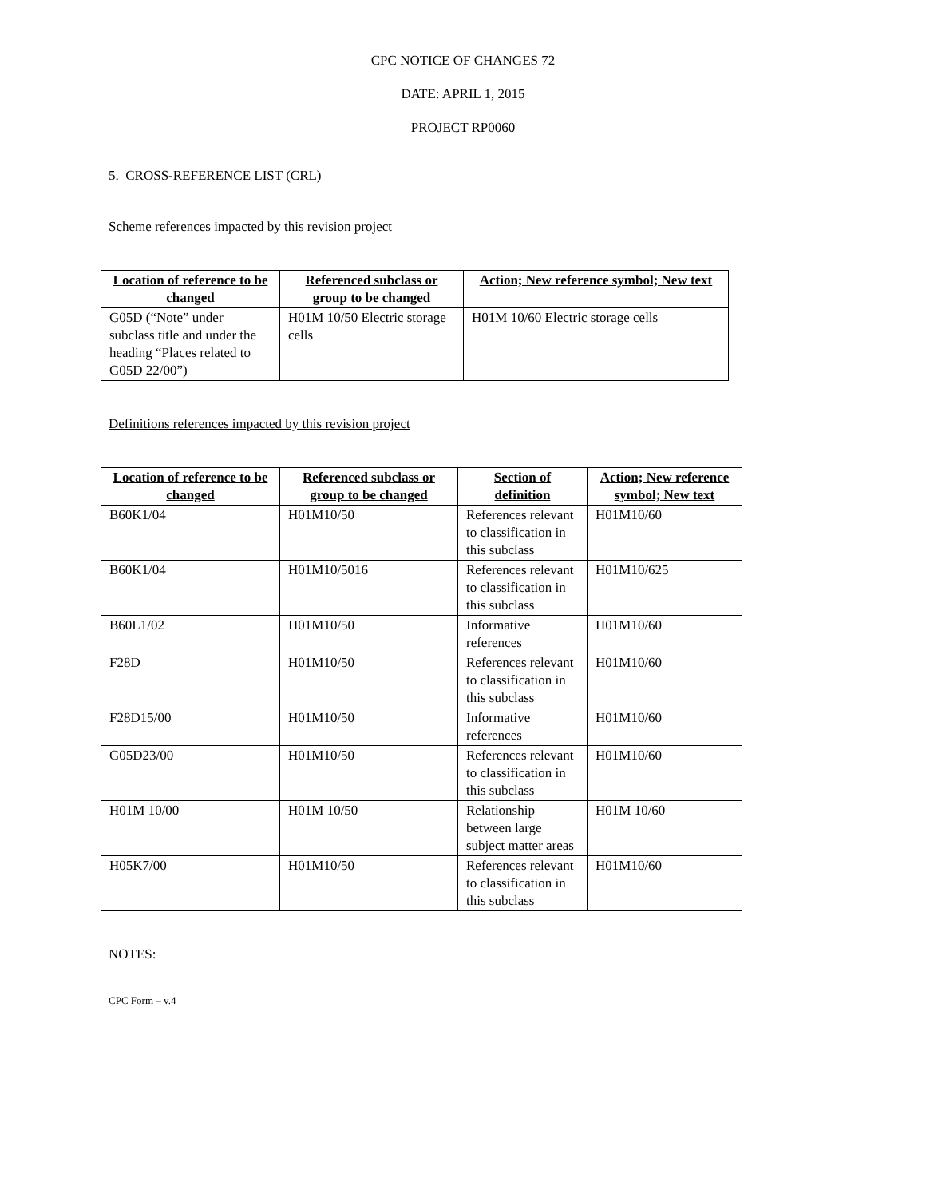CPC NOTICE OF CHANGES 72
DATE: APRIL 1, 2015
PROJECT RP0060
5. CROSS-REFERENCE LIST (CRL)
Scheme references impacted by this revision project
| Location of reference to be changed | Referenced subclass or group to be changed | Action; New reference symbol; New text |
| --- | --- | --- |
| G05D (“Note” under subclass title and under the heading “Places related to G05D 22/00”) | H01M 10/50 Electric storage cells | H01M 10/60 Electric storage cells |
Definitions references impacted by this revision project
| Location of reference to be changed | Referenced subclass or group to be changed | Section of definition | Action; New reference symbol; New text |
| --- | --- | --- | --- |
| B60K1/04 | H01M10/50 | References relevant to classification in this subclass | H01M10/60 |
| B60K1/04 | H01M10/5016 | References relevant to classification in this subclass | H01M10/625 |
| B60L1/02 | H01M10/50 | Informative references | H01M10/60 |
| F28D | H01M10/50 | References relevant to classification in this subclass | H01M10/60 |
| F28D15/00 | H01M10/50 | Informative references | H01M10/60 |
| G05D23/00 | H01M10/50 | References relevant to classification in this subclass | H01M10/60 |
| H01M 10/00 | H01M 10/50 | Relationship between large subject matter areas | H01M 10/60 |
| H05K7/00 | H01M10/50 | References relevant to classification in this subclass | H01M10/60 |
NOTES:
CPC Form – v.4